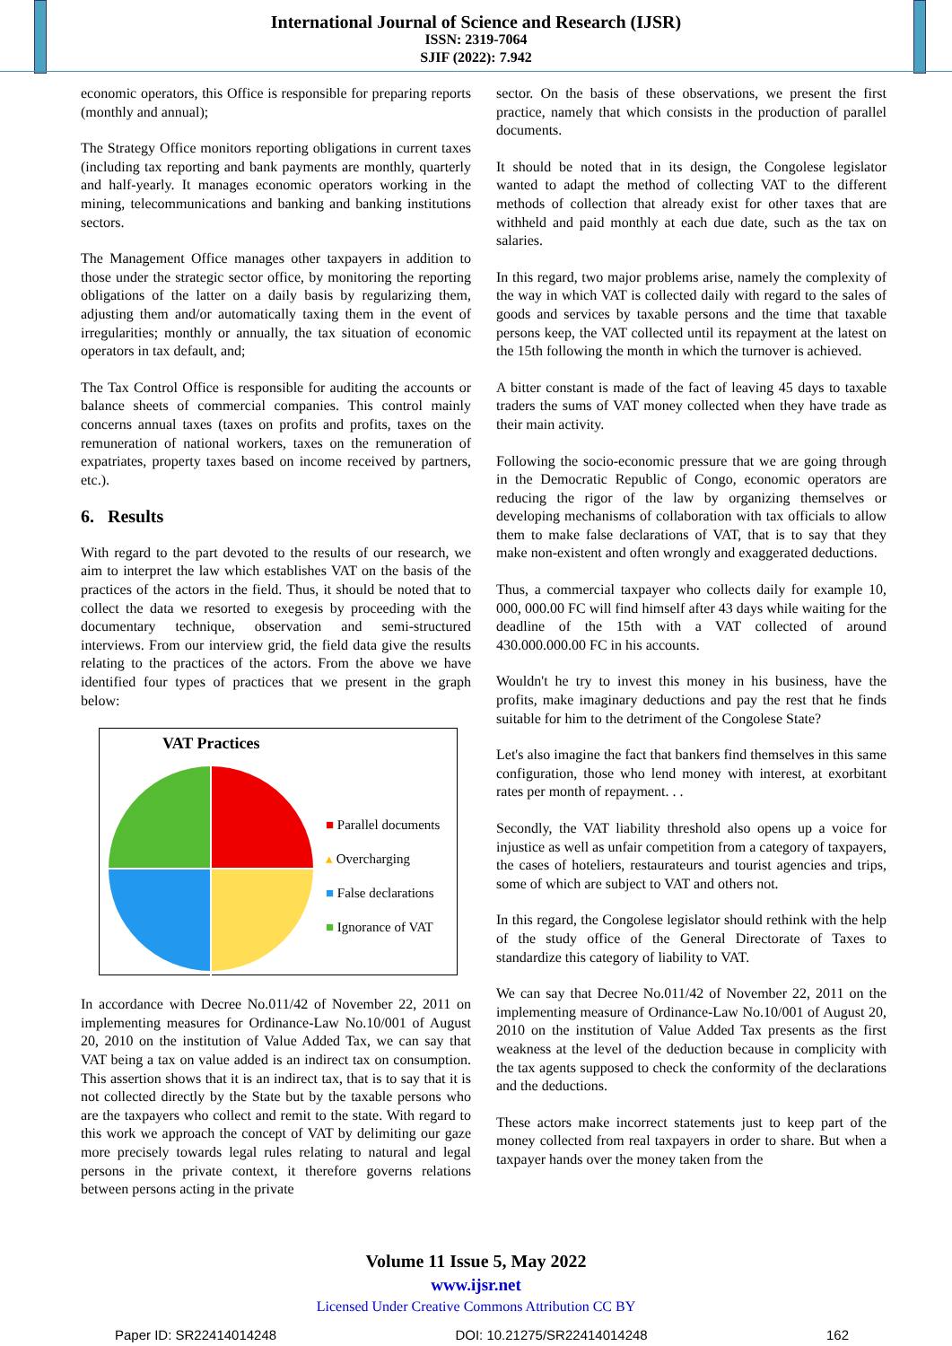International Journal of Science and Research (IJSR)
ISSN: 2319-7064
SJIF (2022): 7.942
economic operators, this Office is responsible for preparing reports (monthly and annual);
The Strategy Office monitors reporting obligations in current taxes (including tax reporting and bank payments are monthly, quarterly and half-yearly. It manages economic operators working in the mining, telecommunications and banking and banking institutions sectors.
The Management Office manages other taxpayers in addition to those under the strategic sector office, by monitoring the reporting obligations of the latter on a daily basis by regularizing them, adjusting them and/or automatically taxing them in the event of irregularities; monthly or annually, the tax situation of economic operators in tax default, and;
The Tax Control Office is responsible for auditing the accounts or balance sheets of commercial companies. This control mainly concerns annual taxes (taxes on profits and profits, taxes on the remuneration of national workers, taxes on the remuneration of expatriates, property taxes based on income received by partners, etc.).
6. Results
With regard to the part devoted to the results of our research, we aim to interpret the law which establishes VAT on the basis of the practices of the actors in the field. Thus, it should be noted that to collect the data we resorted to exegesis by proceeding with the documentary technique, observation and semi-structured interviews. From our interview grid, the field data give the results relating to the practices of the actors. From the above we have identified four types of practices that we present in the graph below:
VAT Practices
■ Parallel documents
▴ Overcharging
■ False declarations
■ Ignorance of VAT
In accordance with Decree No.011/42 of November 22, 2011 on implementing measures for Ordinance-Law No.10/001 of August 20, 2010 on the institution of Value Added Tax, we can say that VAT being a tax on value added is an indirect tax on consumption. This assertion shows that it is an indirect tax, that is to say that it is not collected directly by the State but by the taxable persons who are the taxpayers who collect and remit to the state. With regard to this work we approach the concept of VAT by delimiting our gaze more precisely towards legal rules relating to natural and legal persons in the private context, it therefore governs relations between persons acting in the private
sector. On the basis of these observations, we present the first practice, namely that which consists in the production of parallel documents.
It should be noted that in its design, the Congolese legislator wanted to adapt the method of collecting VAT to the different methods of collection that already exist for other taxes that are withheld and paid monthly at each due date, such as the tax on salaries.
In this regard, two major problems arise, namely the complexity of the way in which VAT is collected daily with regard to the sales of goods and services by taxable persons and the time that taxable persons keep, the VAT collected until its repayment at the latest on the 15th following the month in which the turnover is achieved.
A bitter constant is made of the fact of leaving 45 days to taxable traders the sums of VAT money collected when they have trade as their main activity.
Following the socio-economic pressure that we are going through in the Democratic Republic of Congo, economic operators are reducing the rigor of the law by organizing themselves or developing mechanisms of collaboration with tax officials to allow them to make false declarations of VAT, that is to say that they make non-existent and often wrongly and exaggerated deductions.
Thus, a commercial taxpayer who collects daily for example 10, 000, 000.00 FC will find himself after 43 days while waiting for the deadline of the 15th with a VAT collected of around 430.000.000.00 FC in his accounts.
Wouldn't he try to invest this money in his business, have the profits, make imaginary deductions and pay the rest that he finds suitable for him to the detriment of the Congolese State?
Let's also imagine the fact that bankers find themselves in this same configuration, those who lend money with interest, at exorbitant rates per month of repayment. . .
Secondly, the VAT liability threshold also opens up a voice for injustice as well as unfair competition from a category of taxpayers, the cases of hoteliers, restaurateurs and tourist agencies and trips, some of which are subject to VAT and others not.
In this regard, the Congolese legislator should rethink with the help of the study office of the General Directorate of Taxes to standardize this category of liability to VAT.
We can say that Decree No.011/42 of November 22, 2011 on the implementing measure of Ordinance-Law No.10/001 of August 20, 2010 on the institution of Value Added Tax presents as the first weakness at the level of the deduction because in complicity with the tax agents supposed to check the conformity of the declarations and the deductions.
These actors make incorrect statements just to keep part of the money collected from real taxpayers in order to share. But when a taxpayer hands over the money taken from the
Volume 11 Issue 5, May 2022
www.ijsr.net
Licensed Under Creative Commons Attribution CC BY
Paper ID: SR22414014248 DOI: 10.21275/SR22414014248 162